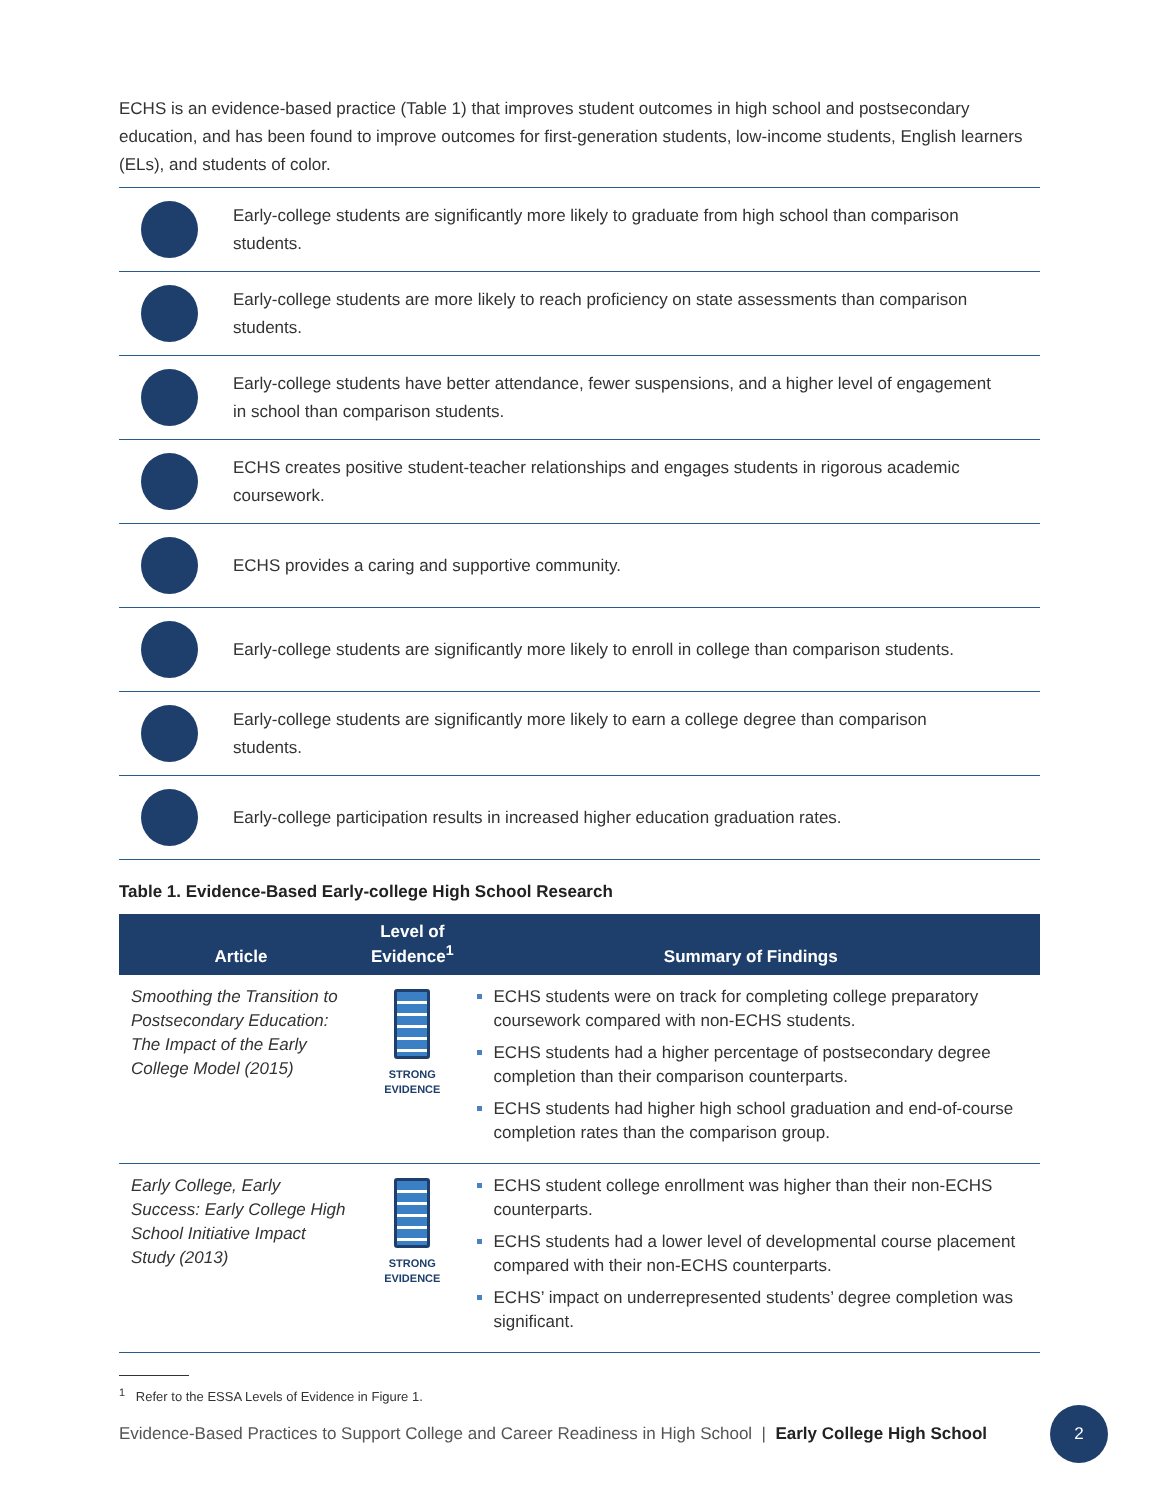ECHS is an evidence-based practice (Table 1) that improves student outcomes in high school and postsecondary education, and has been found to improve outcomes for first-generation students, low-income students, English learners (ELs), and students of color.
Early-college students are significantly more likely to graduate from high school than comparison students.
Early-college students are more likely to reach proficiency on state assessments than comparison students.
Early-college students have better attendance, fewer suspensions, and a higher level of engagement in school than comparison students.
ECHS creates positive student-teacher relationships and engages students in rigorous academic coursework.
ECHS provides a caring and supportive community.
Early-college students are significantly more likely to enroll in college than comparison students.
Early-college students are significantly more likely to earn a college degree than comparison students.
Early-college participation results in increased higher education graduation rates.
Table 1. Evidence-Based Early-college High School Research
| Article | Level of Evidence<sup>1</sup> | Summary of Findings |
| --- | --- | --- |
| Smoothing the Transition to Postsecondary Education: The Impact of the Early College Model (2015) | STRONG EVIDENCE | ECHS students were on track for completing college preparatory coursework compared with non-ECHS students. ECHS students had a higher percentage of postsecondary degree completion than their comparison counterparts. ECHS students had higher high school graduation and end-of-course completion rates than the comparison group. |
| Early College, Early Success: Early College High School Initiative Impact Study (2013) | STRONG EVIDENCE | ECHS student college enrollment was higher than their non-ECHS counterparts. ECHS students had a lower level of developmental course placement compared with their non-ECHS counterparts. ECHS’ impact on underrepresented students’ degree completion was significant. |
<sup>1</sup> Refer to the ESSA Levels of Evidence in Figure 1.
Evidence-Based Practices to Support College and Career Readiness in High School | Early College High School
2